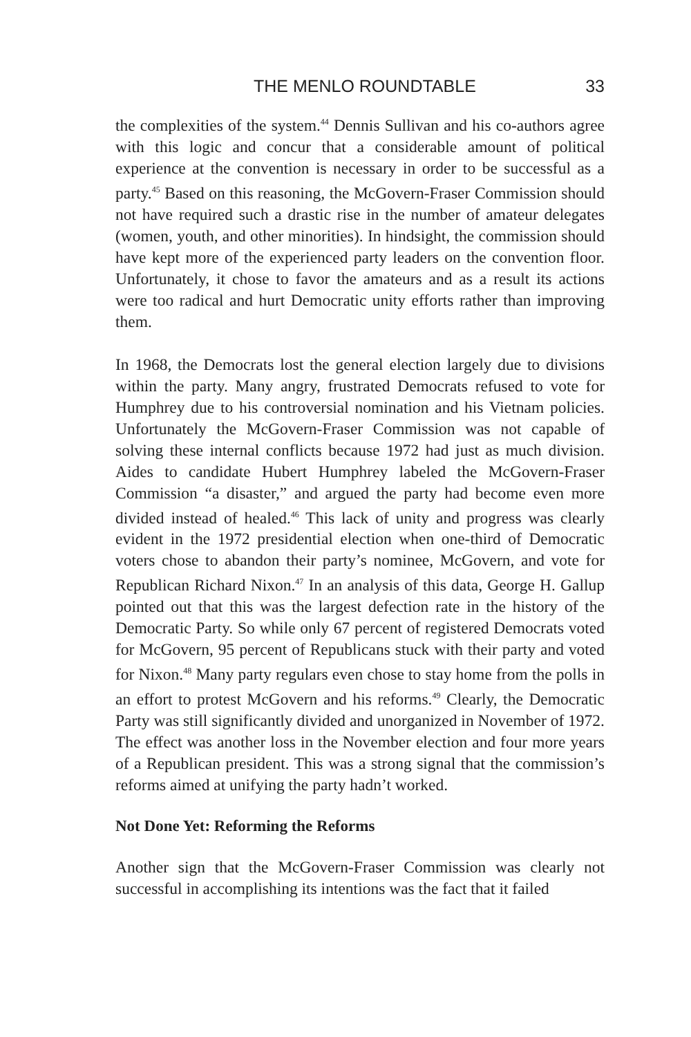THE MENLO ROUNDTABLE 33
the complexities of the system.<sup>44</sup> Dennis Sullivan and his co-authors agree with this logic and concur that a considerable amount of political experience at the convention is necessary in order to be successful as a party.<sup>45</sup> Based on this reasoning, the McGovern-Fraser Commission should not have required such a drastic rise in the number of amateur delegates (women, youth, and other minorities). In hindsight, the commission should have kept more of the experienced party leaders on the convention floor. Unfortunately, it chose to favor the amateurs and as a result its actions were too radical and hurt Democratic unity efforts rather than improving them.
In 1968, the Democrats lost the general election largely due to divisions within the party. Many angry, frustrated Democrats refused to vote for Humphrey due to his controversial nomination and his Vietnam policies. Unfortunately the McGovern-Fraser Commission was not capable of solving these internal conflicts because 1972 had just as much division. Aides to candidate Hubert Humphrey labeled the McGovern-Fraser Commission “a disaster,” and argued the party had become even more divided instead of healed.<sup>46</sup> This lack of unity and progress was clearly evident in the 1972 presidential election when one-third of Democratic voters chose to abandon their party’s nominee, McGovern, and vote for Republican Richard Nixon.<sup>47</sup> In an analysis of this data, George H. Gallup pointed out that this was the largest defection rate in the history of the Democratic Party. So while only 67 percent of registered Democrats voted for McGovern, 95 percent of Republicans stuck with their party and voted for Nixon.<sup>48</sup> Many party regulars even chose to stay home from the polls in an effort to protest McGovern and his reforms.<sup>49</sup> Clearly, the Democratic Party was still significantly divided and unorganized in November of 1972. The effect was another loss in the November election and four more years of a Republican president. This was a strong signal that the commission’s reforms aimed at unifying the party hadn’t worked.
Not Done Yet: Reforming the Reforms
Another sign that the McGovern-Fraser Commission was clearly not successful in accomplishing its intentions was the fact that it failed